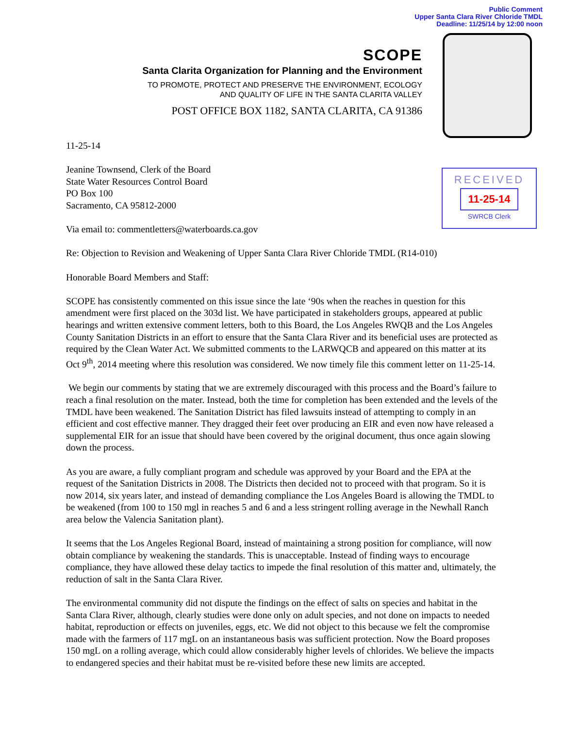Public Comment
Upper Santa Clara River Chloride TMDL
Deadline: 11/25/14 by 12:00 noon
SCOPE
Santa Clarita Organization for Planning and the Environment
TO PROMOTE, PROTECT AND PRESERVE THE ENVIRONMENT, ECOLOGY
AND QUALITY OF LIFE IN THE SANTA CLARITA VALLEY
POST OFFICE BOX 1182, SANTA CLARITA, CA 91386
RECEIVED
11-25-14
SWRCB Clerk
11-25-14
Jeanine Townsend, Clerk of the Board
State Water Resources Control Board
PO Box 100
Sacramento, CA 95812-2000
Via email to: commentletters@waterboards.ca.gov
Re: Objection to Revision and Weakening of Upper Santa Clara River Chloride TMDL (R14-010)
Honorable Board Members and Staff:
SCOPE has consistently commented on this issue since the late ‘90s when the reaches in question for this amendment were first placed on the 303d list. We have participated in stakeholders groups, appeared at public hearings and written extensive comment letters, both to this Board, the Los Angeles RWQB and the Los Angeles County Sanitation Districts in an effort to ensure that the Santa Clara River and its beneficial uses are protected as required by the Clean Water Act. We submitted comments to the LARWQCB and appeared on this matter at its Oct 9<sup>th</sup>, 2014 meeting where this resolution was considered. We now timely file this comment letter on 11-25-14.
We begin our comments by stating that we are extremely discouraged with this process and the Board’s failure to reach a final resolution on the mater. Instead, both the time for completion has been extended and the levels of the TMDL have been weakened. The Sanitation District has filed lawsuits instead of attempting to comply in an efficient and cost effective manner. They dragged their feet over producing an EIR and even now have released a supplemental EIR for an issue that should have been covered by the original document, thus once again slowing down the process.
As you are aware, a fully compliant program and schedule was approved by your Board and the EPA at the request of the Sanitation Districts in 2008. The Districts then decided not to proceed with that program. So it is now 2014, six years later, and instead of demanding compliance the Los Angeles Board is allowing the TMDL to be weakened (from 100 to 150 mgl in reaches 5 and 6 and a less stringent rolling average in the Newhall Ranch area below the Valencia Sanitation plant).
It seems that the Los Angeles Regional Board, instead of maintaining a strong position for compliance, will now obtain compliance by weakening the standards. This is unacceptable. Instead of finding ways to encourage compliance, they have allowed these delay tactics to impede the final resolution of this matter and, ultimately, the reduction of salt in the Santa Clara River.
The environmental community did not dispute the findings on the effect of salts on species and habitat in the Santa Clara River, although, clearly studies were done only on adult species, and not done on impacts to needed habitat, reproduction or effects on juveniles, eggs, etc. We did not object to this because we felt the compromise made with the farmers of 117 mgL on an instantaneous basis was sufficient protection. Now the Board proposes 150 mgL on a rolling average, which could allow considerably higher levels of chlorides. We believe the impacts to endangered species and their habitat must be re-visited before these new limits are accepted.